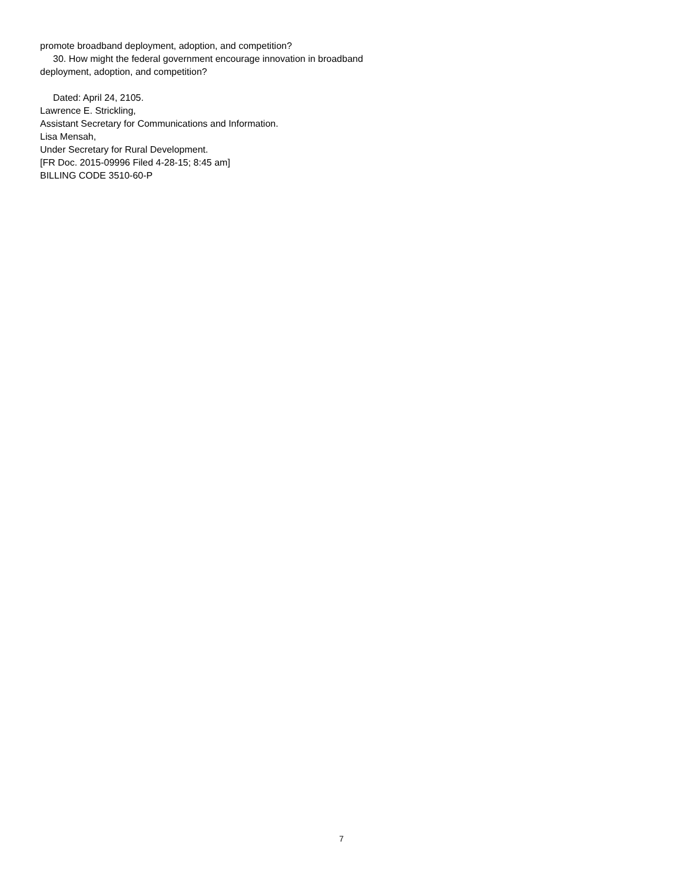promote broadband deployment, adoption, and competition?
30. How might the federal government encourage innovation in broadband deployment, adoption, and competition?
Dated: April 24, 2105.
Lawrence E. Strickling,
Assistant Secretary for Communications and Information.
Lisa Mensah,
Under Secretary for Rural Development.
[FR Doc. 2015-09996 Filed 4-28-15; 8:45 am]
BILLING CODE 3510-60-P
7